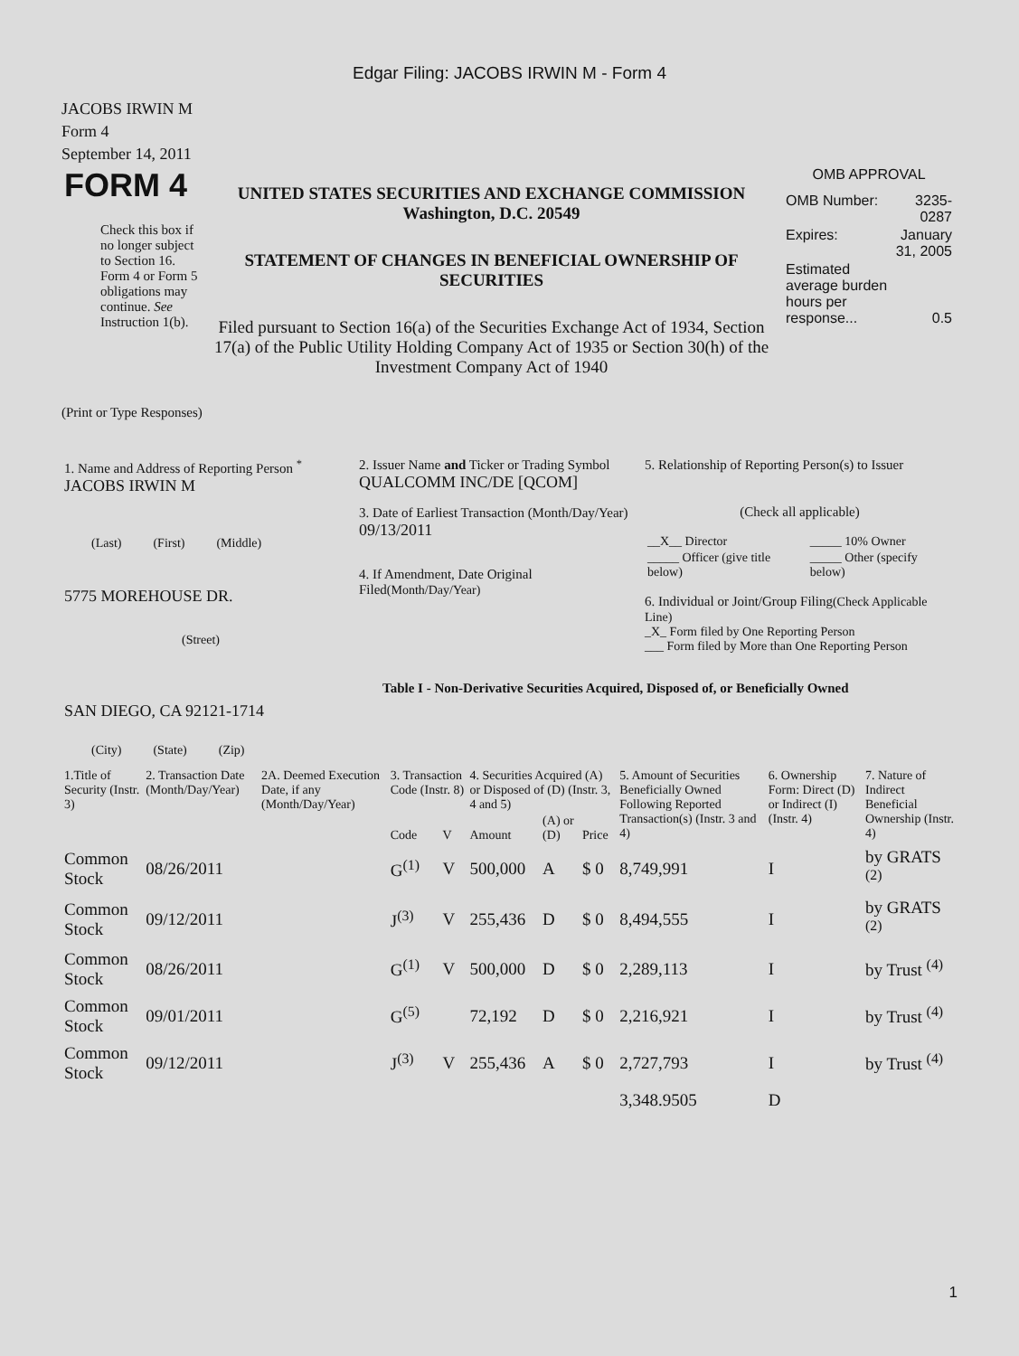Edgar Filing: JACOBS IRWIN M - Form 4
JACOBS IRWIN M
Form 4
September 14, 2011
| FORM 4 Check this box if no longer subject to Section 16. Form 4 or Form 5 obligations may continue. See Instruction 1(b). | UNITED STATES SECURITIES AND EXCHANGE COMMISSION Washington, D.C. 20549 STATEMENT OF CHANGES IN BENEFICIAL OWNERSHIP OF SECURITIES Filed pursuant to Section 16(a) of the Securities Exchange Act of 1934, Section 17(a) of the Public Utility Holding Company Act of 1935 or Section 30(h) of the Investment Company Act of 1940 | OMB APPROVAL / OMB Number: / 3235-0287 / / Expires: / January 31, 2005 / / Estimated average burden hours per response... / 0.5 / |
(Print or Type Responses)
| 1. Name and Address of Reporting Person <sup>*</sup> JACOBS IRWIN M (Last) (First) (Middle) 5775 MOREHOUSE DR. (Street) SAN DIEGO, CA 92121-1714 (City) (State) (Zip) | 2. Issuer Name and Ticker or Trading Symbol QUALCOMM INC/DE [QCOM] 3. Date of Earliest Transaction (Month/Day/Year) 09/13/2011 4. If Amendment, Date Original Filed (Month/Day/Year) | 5. Relationship of Reporting Person(s) to Issuer (Check all applicable) / __X__ Director / _____ 10% Owner / / _____ Officer (give title below) / _____ Other (specify below) / 6. Individual or Joint/Group Filing (Check Applicable Line) _X_ Form filed by One Reporting Person ___ Form filed by More than One Reporting Person Table I - Non-Derivative Securities Acquired, Disposed of, or Beneficially Owned |
| 1.Title of Security (Instr. 3) | 2. Transaction Date (Month/Day/Year) | 2A. Deemed Execution Date, if any (Month/Day/Year) | 3. Transaction Code (Instr. 8) | | 4. Securities Acquired (A) or Disposed of (D) (Instr. 3, 4 and 5) | | | 5. Amount of Securities Beneficially Owned Following Reported Transaction(s) (Instr. 3 and 4) | 6. Ownership Form: Direct (D) or Indirect (I) (Instr. 4) | 7. Nature of Indirect Beneficial Ownership (Instr. 4) |
| --- | --- | --- | --- | --- | --- | --- | --- | --- | --- | --- |
| | | | Code | V | Amount | (A) or (D) | Price | | | |
| Common Stock | 08/26/2011 | | G<sup>(1)</sup> | V | 500,000 | A | $ 0 | 8,749,991 | I | by GRATS <sup>(2)</sup> |
| Common Stock | 09/12/2011 | | J<sup>(3)</sup> | V | 255,436 | D | $ 0 | 8,494,555 | I | by GRATS <sup>(2)</sup> |
| Common Stock | 08/26/2011 | | G<sup>(1)</sup> | V | 500,000 | D | $ 0 | 2,289,113 | I | by Trust <sup>(4)</sup> |
| Common Stock | 09/01/2011 | | G<sup>(5)</sup> | | 72,192 | D | $ 0 | 2,216,921 | I | by Trust <sup>(4)</sup> |
| Common Stock | 09/12/2011 | | J<sup>(3)</sup> | V | 255,436 | A | $ 0 | 2,727,793 | I | by Trust <sup>(4)</sup> |
| | | | | | | | | 3,348.9505 | D | |
1